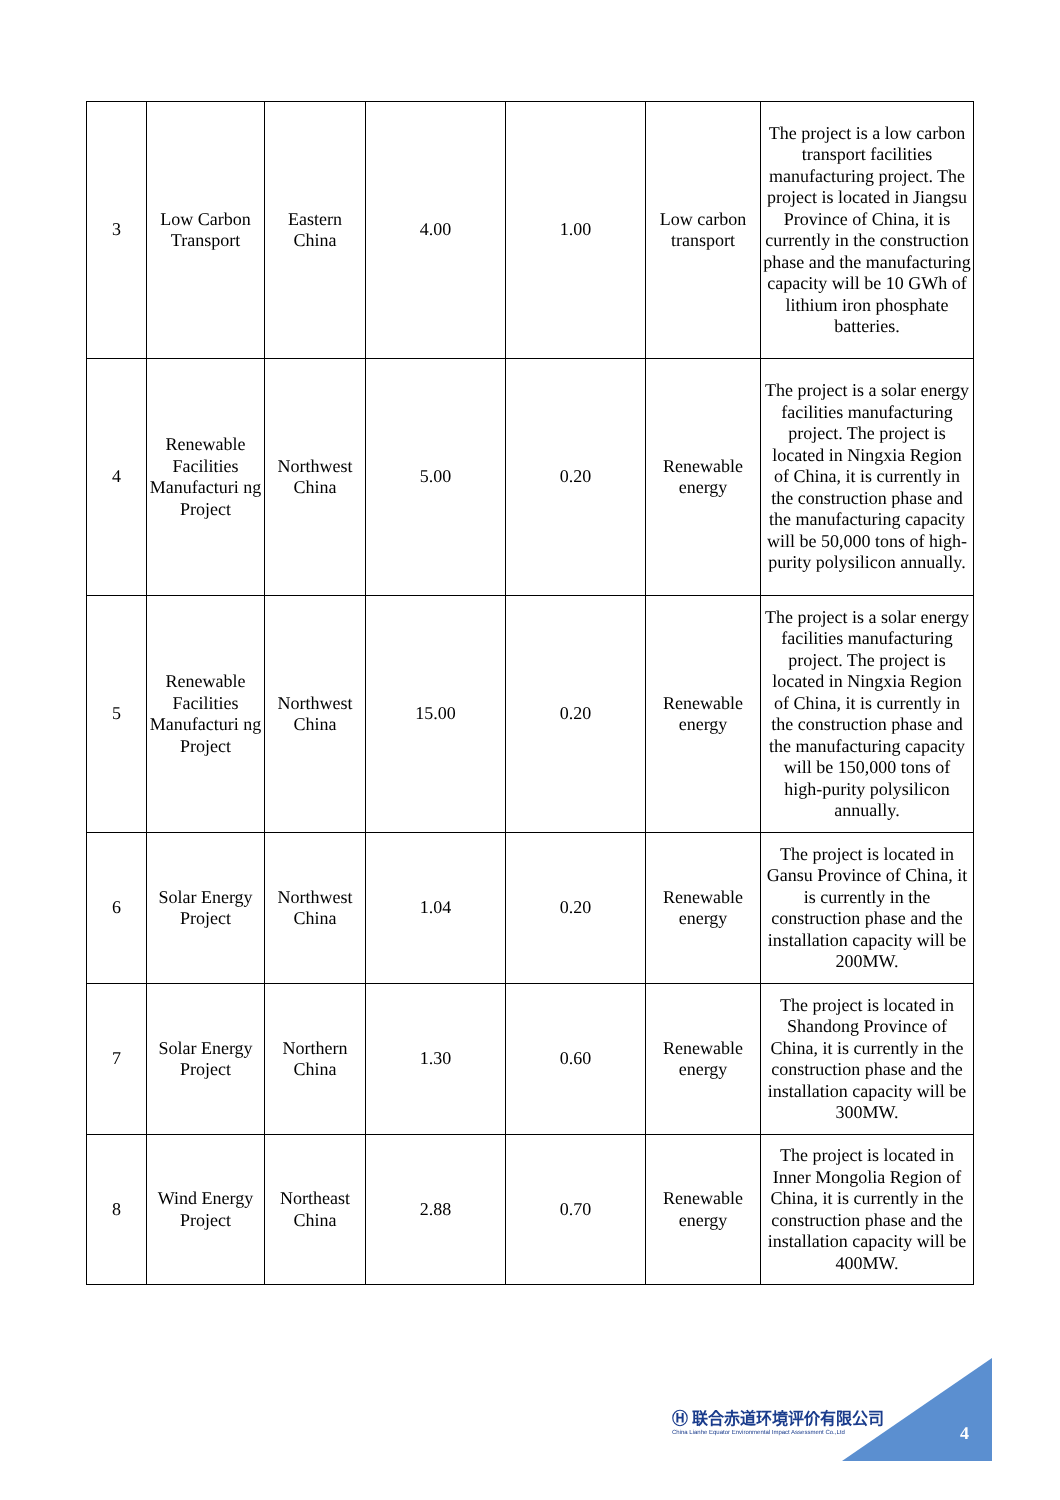| 3 | Low Carbon Transport | Eastern China | 4.00 | 1.00 | Low carbon transport | The project is a low carbon transport facilities manufacturing project. The project is located in Jiangsu Province of China, it is currently in the construction phase and the manufacturing capacity will be 10 GWh of lithium iron phosphate batteries. |
| 4 | Renewable Facilities Manufacturi ng Project | Northwest China | 5.00 | 0.20 | Renewable energy | The project is a solar energy facilities manufacturing project. The project is located in Ningxia Region of China, it is currently in the construction phase and the manufacturing capacity will be 50,000 tons of high-purity polysilicon annually. |
| 5 | Renewable Facilities Manufacturi ng Project | Northwest China | 15.00 | 0.20 | Renewable energy | The project is a solar energy facilities manufacturing project. The project is located in Ningxia Region of China, it is currently in the construction phase and the manufacturing capacity will be 150,000 tons of high-purity polysilicon annually. |
| 6 | Solar Energy Project | Northwest China | 1.04 | 0.20 | Renewable energy | The project is located in Gansu Province of China, it is currently in the construction phase and the installation capacity will be 200MW. |
| 7 | Solar Energy Project | Northern China | 1.30 | 0.60 | Renewable energy | The project is located in Shandong Province of China, it is currently in the construction phase and the installation capacity will be 300MW. |
| 8 | Wind Energy Project | Northeast China | 2.88 | 0.70 | Renewable energy | The project is located in Inner Mongolia Region of China, it is currently in the construction phase and the installation capacity will be 400MW. |
Ⓗ 联合赤道环境评价有限公司
China Lianhe Equator Environmental Impact Assessment Co.,Ltd
4